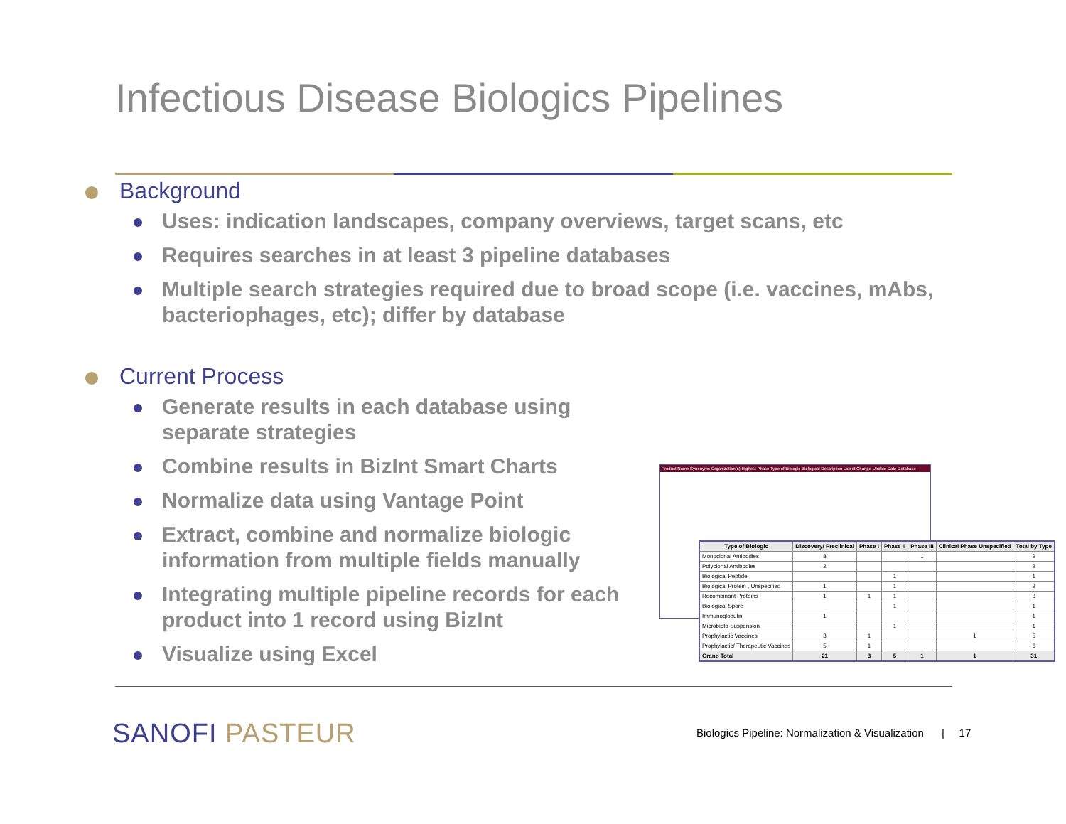Infectious Disease Biologics Pipelines
Background
Uses: indication landscapes, company overviews, target scans, etc
Requires searches in at least 3 pipeline databases
Multiple search strategies required due to broad scope (i.e. vaccines, mAbs, bacteriophages, etc); differ by database
Current Process
Generate results in each database using separate strategies
Combine results in BizInt Smart Charts
Normalize data using Vantage Point
Extract, combine and normalize biologic information from multiple fields manually
Integrating multiple pipeline records for each product into 1 record using BizInt
Visualize using Excel
Product Name Synonyms Organization(s) Highest Phase Type of Biologic Biological Description Latest Change Update Date Database
| Type of Biologic | Discovery/ Preclinical | Phase I | Phase II | Phase III | Clinical Phase Unspecified | Total by Type |
| --- | --- | --- | --- | --- | --- | --- |
| Monoclonal Antibodies | 8 | | | 1 | | 9 |
| Polyclonal Antibodies | 2 | | | | | 2 |
| Biological Peptide | | | 1 | | | 1 |
| Biological Protein , Unspecified | 1 | | 1 | | | 2 |
| Recombinant Proteins | 1 | 1 | 1 | | | 3 |
| Biological Spore | | | 1 | | | 1 |
| Immunoglobulin | 1 | | | | | 1 |
| Microbiota Suspension | | | 1 | | | 1 |
| Prophylactic Vaccines | 3 | 1 | | | 1 | 5 |
| Prophylactic/ Therapeutic Vaccines | 5 | 1 | | | | 6 |
| Grand Total | 21 | 3 | 5 | 1 | 1 | 31 |
SANOFI PASTEUR
Biologics Pipeline: Normalization & Visualization | 17